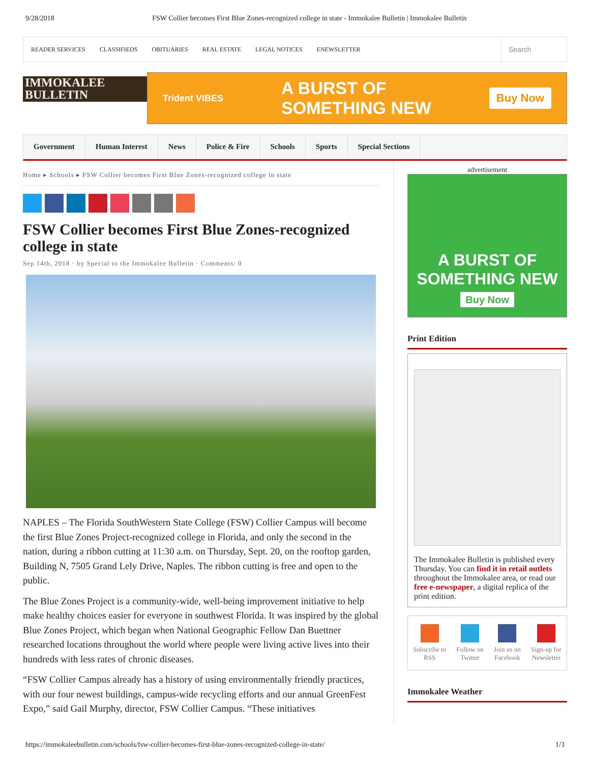9/28/2018 FSW Collier becomes First Blue Zones-recognized college in state - Immokalee Bulletin | Immokalee Bulletin
READER SERVICES CLASSIFIEDS OBITUARIES REAL ESTATE LEGAL NOTICES ENEWSLETTER
Search
IMMOKALEE BULLETIN
Trident VIBES A BURST OF
SOMETHING NEW Buy Now
Government Human Interest News Police & Fire Schools Sports Special Sections
Home ▸ Schools ▸ FSW Collier becomes First Blue Zones-recognized college in state
FSW Collier becomes First Blue Zones-recognized college in state
Sep 14th, 2018 · by Special to the Immokalee Bulletin · Comments: 0
NAPLES – The Florida SouthWestern State College (FSW) Collier Campus will become the first Blue Zones Project-recognized college in Florida, and only the second in the nation, during a ribbon cutting at 11:30 a.m. on Thursday, Sept. 20, on the rooftop garden, Building N, 7505 Grand Lely Drive, Naples. The ribbon cutting is free and open to the public.
The Blue Zones Project is a community-wide, well-being improvement initiative to help make healthy choices easier for everyone in southwest Florida. It was inspired by the global Blue Zones Project, which began when National Geographic Fellow Dan Buettner researched locations throughout the world where people were living active lives into their hundreds with less rates of chronic diseases.
“FSW Collier Campus already has a history of using environmentally friendly practices, with our four newest buildings, campus-wide recycling efforts and our annual GreenFest Expo,” said Gail Murphy, director, FSW Collier Campus. “These initiatives
advertisement
A BURST OF
SOMETHING NEW
Buy Now
Print Edition
The Immokalee Bulletin is published every Thursday. You can find it in retail outlets throughout the Immokalee area, or read our free e-newspaper, a digital replica of the print edition.
Subscribe to
RSS
Follow on
Twitter
Join us on
Facebook
Sign-up for
Newsletter
Immokalee Weather
https://immokaleebulletin.com/schools/fsw-collier-becomes-first-blue-zones-recognized-college-in-state/ 1/3